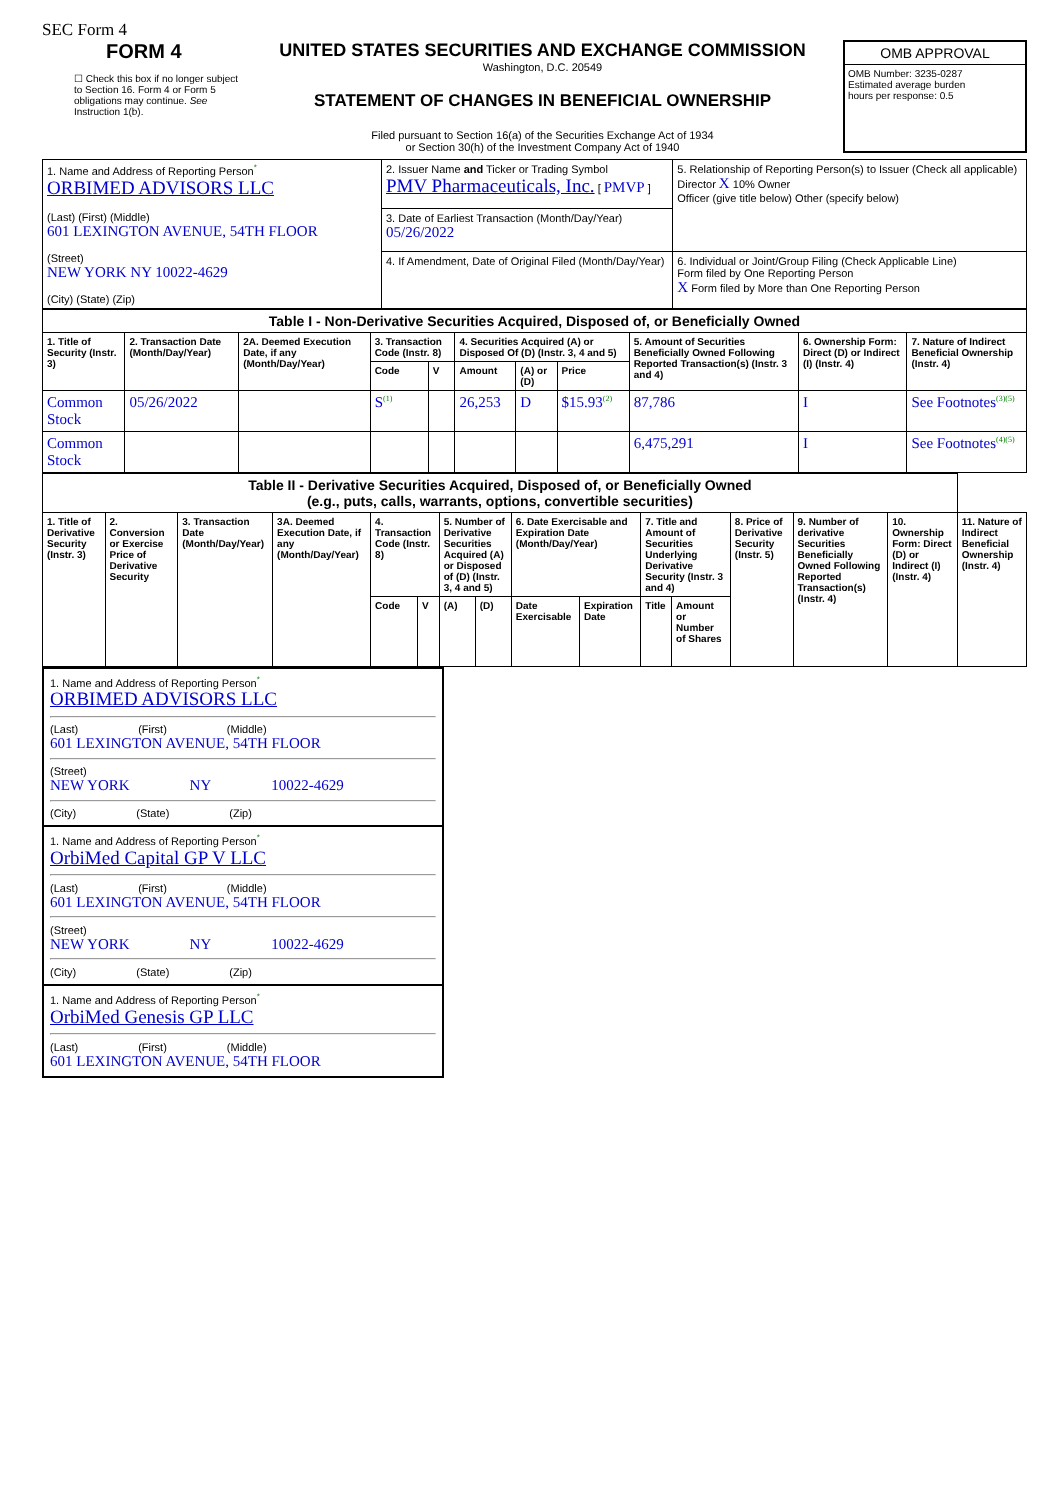SEC Form 4
FORM 4
☐ Check this box if no longer subject to Section 16. Form 4 or Form 5 obligations may continue. See Instruction 1(b).
UNITED STATES SECURITIES AND EXCHANGE COMMISSION
Washington, D.C. 20549
STATEMENT OF CHANGES IN BENEFICIAL OWNERSHIP
Filed pursuant to Section 16(a) of the Securities Exchange Act of 1934
or Section 30(h) of the Investment Company Act of 1940
OMB APPROVAL
OMB Number: 3235-0287
Estimated average burden
hours per response: 0.5
| 1. Name and Address of Reporting Person<sup>*</sup> ORBIMED ADVISORS LLC (Last) (First) (Middle) 601 LEXINGTON AVENUE, 54TH FLOOR (Street) NEW YORK NY 10022-4629 (City) (State) (Zip) | 2. Issuer Name and Ticker or Trading Symbol PMV Pharmaceuticals, Inc. [ PMVP ] | 5. Relationship of Reporting Person(s) to Issuer (Check all applicable) Director X 10% Owner Officer (give title below) Other (specify below) |
| | 3. Date of Earliest Transaction (Month/Day/Year) 05/26/2022 | |
| | 4. If Amendment, Date of Original Filed (Month/Day/Year) | 6. Individual or Joint/Group Filing (Check Applicable Line) Form filed by One Reporting Person X Form filed by More than One Reporting Person |
| Table I - Non-Derivative Securities Acquired, Disposed of, or Beneficially Owned | | | | | | | | | | |
| --- | --- | --- | --- | --- | --- | --- | --- | --- | --- | --- |
| 1. Title of Security (Instr. 3) | 2. Transaction Date (Month/Day/Year) | 2A. Deemed Execution Date, if any (Month/Day/Year) | 3. Transaction Code (Instr. 8) | | 4. Securities Acquired (A) or Disposed Of (D) (Instr. 3, 4 and 5) | | | 5. Amount of Securities Beneficially Owned Following Reported Transaction(s) (Instr. 3 and 4) | 6. Ownership Form: Direct (D) or Indirect (I) (Instr. 4) | 7. Nature of Indirect Beneficial Ownership (Instr. 4) |
| | | | Code | V | Amount | (A) or (D) | Price | | | |
| Common Stock | 05/26/2022 | | S<sup>(1)</sup> | | 26,253 | D | $15.93<sup>(2)</sup> | 87,786 | I | See Footnotes<sup>(3)(5)</sup> |
| Common Stock | | | | | | | | 6,475,291 | I | See Footnotes<sup>(4)(5)</sup> |
| Table II - Derivative Securities Acquired, Disposed of, or Beneficially Owned (e.g., puts, calls, warrants, options, convertible securities) | | | | | | | | | | | | | | | |
| --- | --- | --- | --- | --- | --- | --- | --- | --- | --- | --- | --- | --- | --- | --- | --- |
| 1. Title of Derivative Security (Instr. 3) | 2. Conversion or Exercise Price of Derivative Security | 3. Transaction Date (Month/Day/Year) | 3A. Deemed Execution Date, if any (Month/Day/Year) | 4. Transaction Code (Instr. 8) | | 5. Number of Derivative Securities Acquired (A) or Disposed of (D) (Instr. 3, 4 and 5) | | 6. Date Exercisable and Expiration Date (Month/Day/Year) | | 7. Title and Amount of Securities Underlying Derivative Security (Instr. 3 and 4) | | 8. Price of Derivative Security (Instr. 5) | 9. Number of derivative Securities Beneficially Owned Following Reported Transaction(s) (Instr. 4) | 10. Ownership Form: Direct (D) or Indirect (I) (Instr. 4) | 11. Nature of Indirect Beneficial Ownership (Instr. 4) |
| | | | | Code | V | (A) | (D) | Date Exercisable | Expiration Date | Title | Amount or Number of Shares | | | | |
1. Name and Address of Reporting Person<sup>*</sup>
ORBIMED ADVISORS LLC
(Last) (First) (Middle)
601 LEXINGTON AVENUE, 54TH FLOOR
(Street)
NEW YORK NY 10022-4629
(City) (State) (Zip)
1. Name and Address of Reporting Person<sup>*</sup>
OrbiMed Capital GP V LLC
(Last) (First) (Middle)
601 LEXINGTON AVENUE, 54TH FLOOR
(Street)
NEW YORK NY 10022-4629
(City) (State) (Zip)
1. Name and Address of Reporting Person<sup>*</sup>
OrbiMed Genesis GP LLC
(Last) (First) (Middle)
601 LEXINGTON AVENUE, 54TH FLOOR